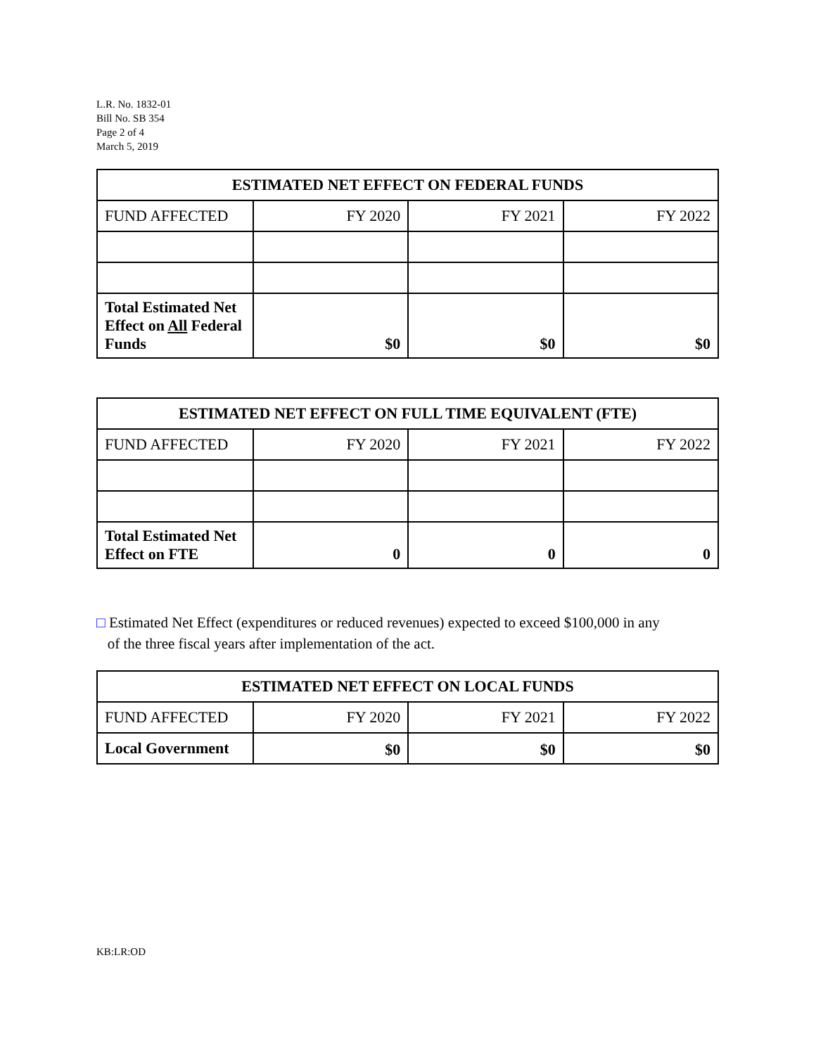L.R. No. 1832-01
Bill No. SB 354
Page 2 of 4
March 5, 2019
| ESTIMATED NET EFFECT ON FEDERAL FUNDS | | | |
| --- | --- | --- | --- |
| FUND AFFECTED | FY 2020 | FY 2021 | FY 2022 |
| Total Estimated Net Effect on All Federal Funds | $0 | $0 | $0 |
| ESTIMATED NET EFFECT ON FULL TIME EQUIVALENT (FTE) | | | |
| --- | --- | --- | --- |
| FUND AFFECTED | FY 2020 | FY 2021 | FY 2022 |
| Total Estimated Net Effect on FTE | 0 | 0 | 0 |
□ Estimated Net Effect (expenditures or reduced revenues) expected to exceed $100,000 in any
of the three fiscal years after implementation of the act.
| ESTIMATED NET EFFECT ON LOCAL FUNDS | | | |
| --- | --- | --- | --- |
| FUND AFFECTED | FY 2020 | FY 2021 | FY 2022 |
| Local Government | $0 | $0 | $0 |
KB:LR:OD